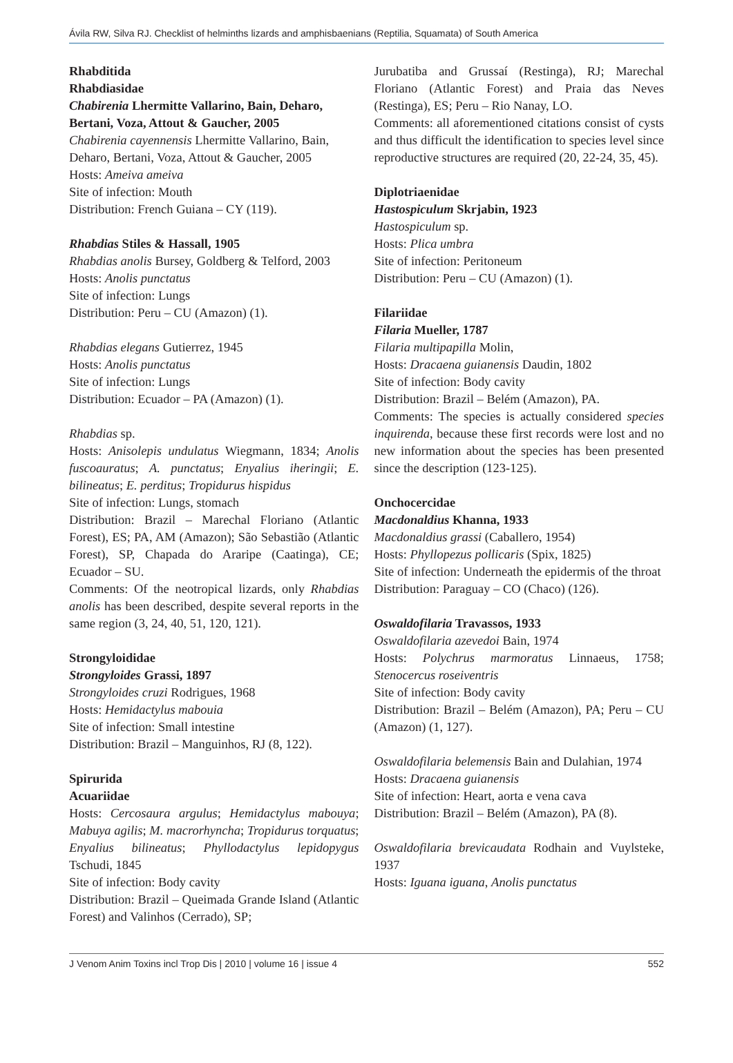Ávila RW, Silva RJ. Checklist of helminths lizards and amphisbaenians (Reptilia, Squamata) of South America
Rhabditida
Rhabdiasidae
Chabirenia Lhermitte Vallarino, Bain, Deharo, Bertani, Voza, Attout & Gaucher, 2005
Chabirenia cayennensis Lhermitte Vallarino, Bain, Deharo, Bertani, Voza, Attout & Gaucher, 2005
Hosts: Ameiva ameiva
Site of infection: Mouth
Distribution: French Guiana – CY (119).
Rhabdias Stiles & Hassall, 1905
Rhabdias anolis Bursey, Goldberg & Telford, 2003
Hosts: Anolis punctatus
Site of infection: Lungs
Distribution: Peru – CU (Amazon) (1).
Rhabdias elegans Gutierrez, 1945
Hosts: Anolis punctatus
Site of infection: Lungs
Distribution: Ecuador – PA (Amazon) (1).
Rhabdias sp.
Hosts: Anisolepis undulatus Wiegmann, 1834; Anolis fuscoauratus; A. punctatus; Enyalius iheringii; E. bilineatus; E. perditus; Tropidurus hispidus
Site of infection: Lungs, stomach
Distribution: Brazil – Marechal Floriano (Atlantic Forest), ES; PA, AM (Amazon); São Sebastião (Atlantic Forest), SP, Chapada do Araripe (Caatinga), CE; Ecuador – SU.
Comments: Of the neotropical lizards, only Rhabdias anolis has been described, despite several reports in the same region (3, 24, 40, 51, 120, 121).
Strongyloididae
Strongyloides Grassi, 1897
Strongyloides cruzi Rodrigues, 1968
Hosts: Hemidactylus mabouia
Site of infection: Small intestine
Distribution: Brazil – Manguinhos, RJ (8, 122).
Spirurida
Acuariidae
Hosts: Cercosaura argulus; Hemidactylus mabouya; Mabuya agilis; M. macrorhyncha; Tropidurus torquatus; Enyalius bilineatus; Phyllodactylus lepidopygus Tschudi, 1845
Site of infection: Body cavity
Distribution: Brazil – Queimada Grande Island (Atlantic Forest) and Valinhos (Cerrado), SP;
Jurubatiba and Grussaí (Restinga), RJ; Marechal Floriano (Atlantic Forest) and Praia das Neves (Restinga), ES; Peru – Rio Nanay, LO.
Comments: all aforementioned citations consist of cysts and thus difficult the identification to species level since reproductive structures are required (20, 22-24, 35, 45).
Diplotriaenidae
Hastospiculum Skrjabin, 1923
Hastospiculum sp.
Hosts: Plica umbra
Site of infection: Peritoneum
Distribution: Peru – CU (Amazon) (1).
Filariidae
Filaria Mueller, 1787
Filaria multipapilla Molin,
Hosts: Dracaena guianensis Daudin, 1802
Site of infection: Body cavity
Distribution: Brazil – Belém (Amazon), PA.
Comments: The species is actually considered species inquirenda, because these first records were lost and no new information about the species has been presented since the description (123-125).
Onchocercidae
Macdonaldius Khanna, 1933
Macdonaldius grassi (Caballero, 1954)
Hosts: Phyllopezus pollicaris (Spix, 1825)
Site of infection: Underneath the epidermis of the throat
Distribution: Paraguay – CO (Chaco) (126).
Oswaldofilaria Travassos, 1933
Oswaldofilaria azevedoi Bain, 1974
Hosts: Polychrus marmoratus Linnaeus, 1758; Stenocercus roseiventris
Site of infection: Body cavity
Distribution: Brazil – Belém (Amazon), PA; Peru – CU (Amazon) (1, 127).
Oswaldofilaria belemensis Bain and Dulahian, 1974
Hosts: Dracaena guianensis
Site of infection: Heart, aorta e vena cava
Distribution: Brazil – Belém (Amazon), PA (8).
Oswaldofilaria brevicaudata Rodhain and Vuylsteke, 1937
Hosts: Iguana iguana, Anolis punctatus
J Venom Anim Toxins incl Trop Dis | 2010 | volume 16 | issue 4 552